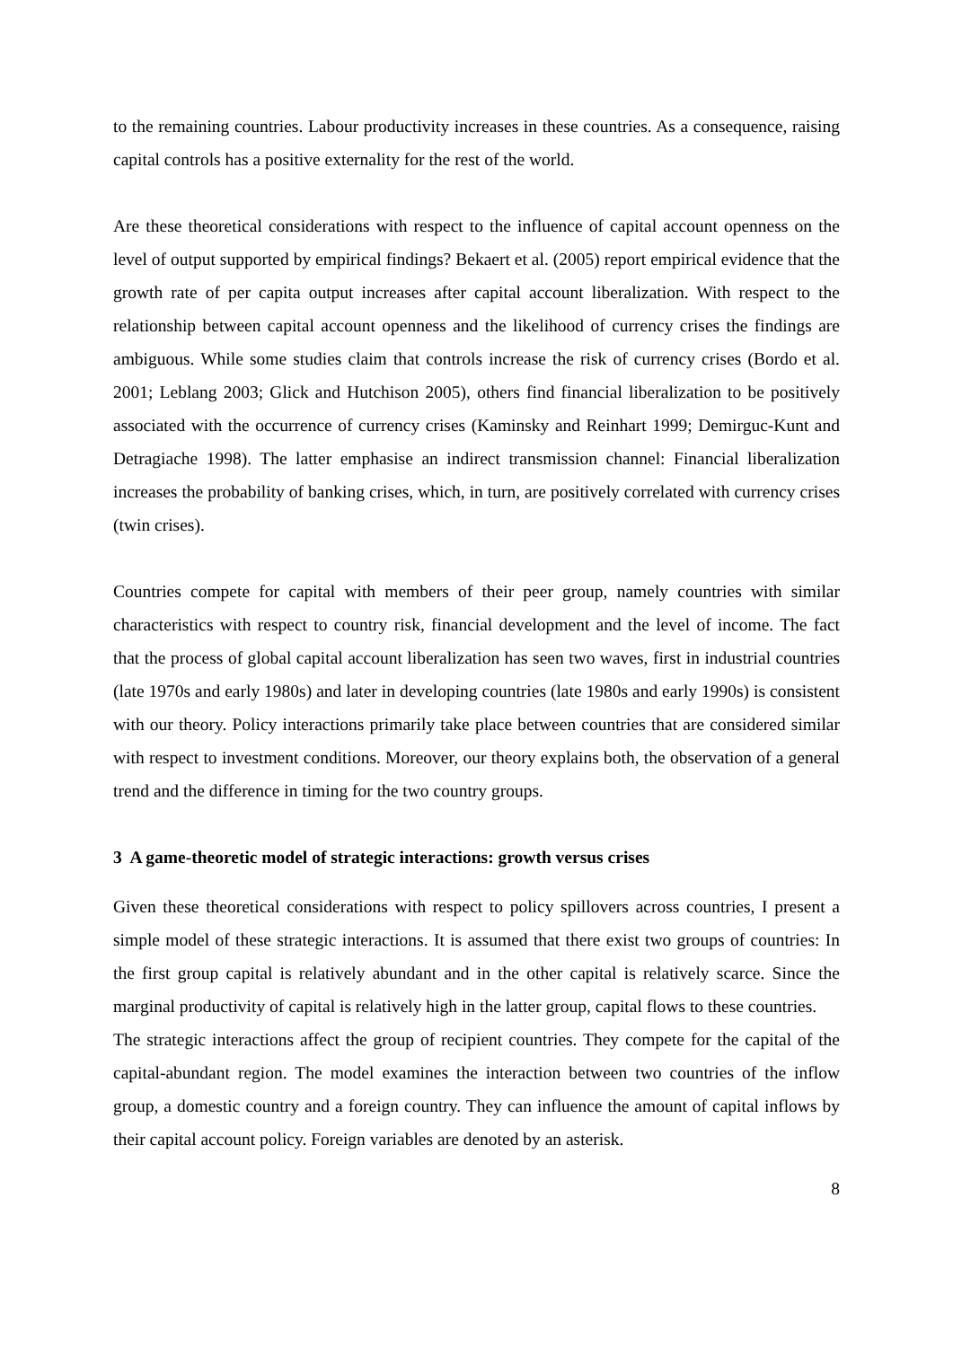to the remaining countries. Labour productivity increases in these countries. As a consequence, raising capital controls has a positive externality for the rest of the world.
Are these theoretical considerations with respect to the influence of capital account openness on the level of output supported by empirical findings? Bekaert et al. (2005) report empirical evidence that the growth rate of per capita output increases after capital account liberalization. With respect to the relationship between capital account openness and the likelihood of currency crises the findings are ambiguous. While some studies claim that controls increase the risk of currency crises (Bordo et al. 2001; Leblang 2003; Glick and Hutchison 2005), others find financial liberalization to be positively associated with the occurrence of currency crises (Kaminsky and Reinhart 1999; Demirguc-Kunt and Detragiache 1998). The latter emphasise an indirect transmission channel: Financial liberalization increases the probability of banking crises, which, in turn, are positively correlated with currency crises (twin crises).
Countries compete for capital with members of their peer group, namely countries with similar characteristics with respect to country risk, financial development and the level of income. The fact that the process of global capital account liberalization has seen two waves, first in industrial countries (late 1970s and early 1980s) and later in developing countries (late 1980s and early 1990s) is consistent with our theory. Policy interactions primarily take place between countries that are considered similar with respect to investment conditions. Moreover, our theory explains both, the observation of a general trend and the difference in timing for the two country groups.
3 A game-theoretic model of strategic interactions: growth versus crises
Given these theoretical considerations with respect to policy spillovers across countries, I present a simple model of these strategic interactions. It is assumed that there exist two groups of countries: In the first group capital is relatively abundant and in the other capital is relatively scarce. Since the marginal productivity of capital is relatively high in the latter group, capital flows to these countries.
The strategic interactions affect the group of recipient countries. They compete for the capital of the capital-abundant region. The model examines the interaction between two countries of the inflow group, a domestic country and a foreign country. They can influence the amount of capital inflows by their capital account policy. Foreign variables are denoted by an asterisk.
8